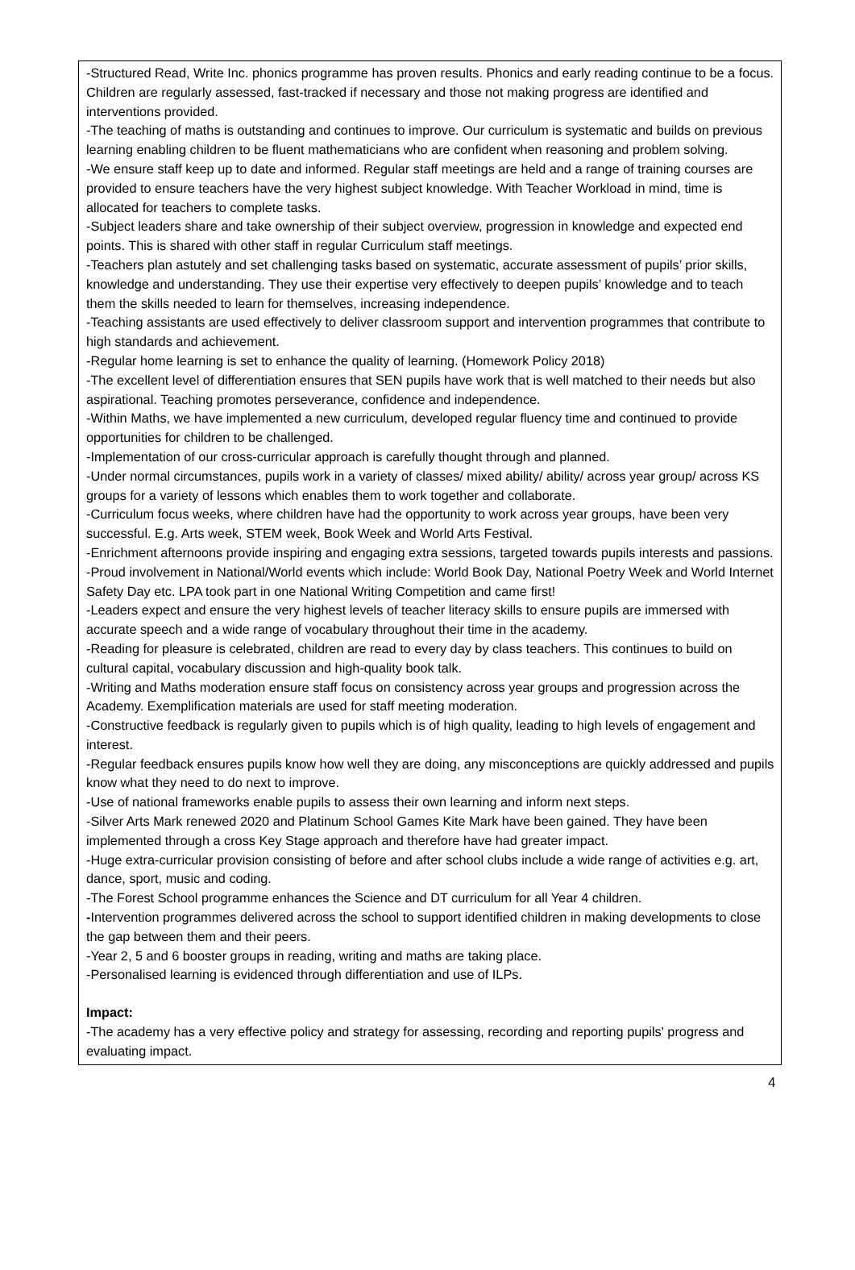-Structured Read, Write Inc. phonics programme has proven results. Phonics and early reading continue to be a focus. Children are regularly assessed, fast-tracked if necessary and those not making progress are identified and interventions provided.
-The teaching of maths is outstanding and continues to improve. Our curriculum is systematic and builds on previous learning enabling children to be fluent mathematicians who are confident when reasoning and problem solving.
-We ensure staff keep up to date and informed. Regular staff meetings are held and a range of training courses are provided to ensure teachers have the very highest subject knowledge. With Teacher Workload in mind, time is allocated for teachers to complete tasks.
-Subject leaders share and take ownership of their subject overview, progression in knowledge and expected end points. This is shared with other staff in regular Curriculum staff meetings.
-Teachers plan astutely and set challenging tasks based on systematic, accurate assessment of pupils’ prior skills, knowledge and understanding. They use their expertise very effectively to deepen pupils’ knowledge and to teach them the skills needed to learn for themselves, increasing independence.
-Teaching assistants are used effectively to deliver classroom support and intervention programmes that contribute to high standards and achievement.
-Regular home learning is set to enhance the quality of learning. (Homework Policy 2018)
-The excellent level of differentiation ensures that SEN pupils have work that is well matched to their needs but also aspirational. Teaching promotes perseverance, confidence and independence.
-Within Maths, we have implemented a new curriculum, developed regular fluency time and continued to provide opportunities for children to be challenged.
-Implementation of our cross-curricular approach is carefully thought through and planned.
-Under normal circumstances, pupils work in a variety of classes/ mixed ability/ ability/ across year group/ across KS groups for a variety of lessons which enables them to work together and collaborate.
-Curriculum focus weeks, where children have had the opportunity to work across year groups, have been very successful. E.g. Arts week, STEM week, Book Week and World Arts Festival.
-Enrichment afternoons provide inspiring and engaging extra sessions, targeted towards pupils interests and passions.
-Proud involvement in National/World events which include: World Book Day, National Poetry Week and World Internet Safety Day etc. LPA took part in one National Writing Competition and came first!
-Leaders expect and ensure the very highest levels of teacher literacy skills to ensure pupils are immersed with accurate speech and a wide range of vocabulary throughout their time in the academy.
-Reading for pleasure is celebrated, children are read to every day by class teachers. This continues to build on cultural capital, vocabulary discussion and high-quality book talk.
-Writing and Maths moderation ensure staff focus on consistency across year groups and progression across the Academy. Exemplification materials are used for staff meeting moderation.
-Constructive feedback is regularly given to pupils which is of high quality, leading to high levels of engagement and interest.
-Regular feedback ensures pupils know how well they are doing, any misconceptions are quickly addressed and pupils know what they need to do next to improve.
-Use of national frameworks enable pupils to assess their own learning and inform next steps.
-Silver Arts Mark renewed 2020 and Platinum School Games Kite Mark have been gained. They have been implemented through a cross Key Stage approach and therefore have had greater impact.
-Huge extra-curricular provision consisting of before and after school clubs include a wide range of activities e.g. art, dance, sport, music and coding.
-The Forest School programme enhances the Science and DT curriculum for all Year 4 children.
-Intervention programmes delivered across the school to support identified children in making developments to close the gap between them and their peers.
-Year 2, 5 and 6 booster groups in reading, writing and maths are taking place.
-Personalised learning is evidenced through differentiation and use of ILPs.
Impact:
-The academy has a very effective policy and strategy for assessing, recording and reporting pupils' progress and evaluating impact.
4